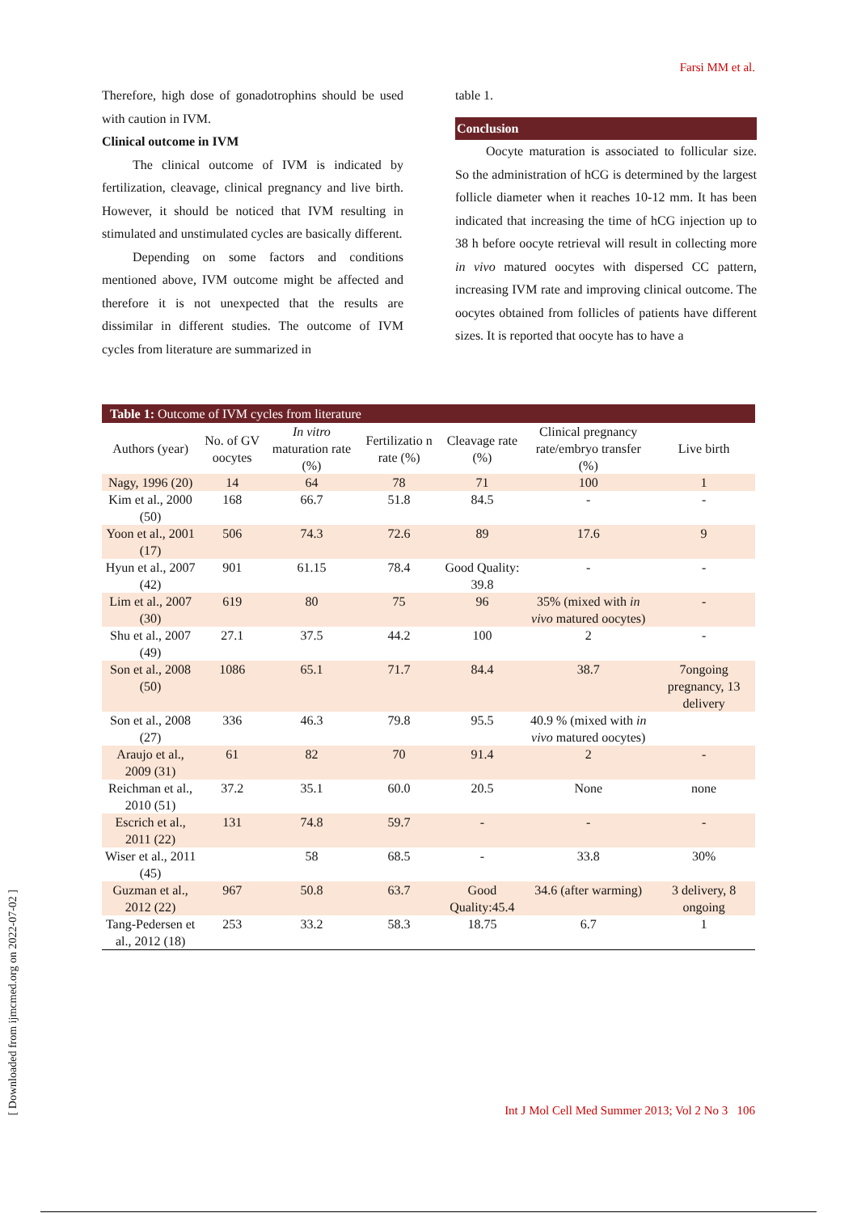Farsi MM et al.
Therefore, high dose of gonadotrophins should be used with caution in IVM.
Clinical outcome in IVM
The clinical outcome of IVM is indicated by fertilization, cleavage, clinical pregnancy and live birth. However, it should be noticed that IVM resulting in stimulated and unstimulated cycles are basically different.
Depending on some factors and conditions mentioned above, IVM outcome might be affected and therefore it is not unexpected that the results are dissimilar in different studies. The outcome of IVM cycles from literature are summarized in
table 1.
Conclusion
Oocyte maturation is associated to follicular size. So the administration of hCG is determined by the largest follicle diameter when it reaches 10-12 mm. It has been indicated that increasing the time of hCG injection up to 38 h before oocyte retrieval will result in collecting more in vivo matured oocytes with dispersed CC pattern, increasing IVM rate and improving clinical outcome. The oocytes obtained from follicles of patients have different sizes. It is reported that oocyte has to have a
Table 1: Outcome of IVM cycles from literature
| Authors (year) | No. of GV oocytes | In vitro maturation rate (%) | Fertilizatio n rate (%) | Cleavage rate (%) | Clinical pregnancy rate/embryo transfer (%) | Live birth |
| --- | --- | --- | --- | --- | --- | --- |
| Nagy, 1996 (20) | 14 | 64 | 78 | 71 | 100 | 1 |
| Kim et al., 2000 (50) | 168 | 66.7 | 51.8 | 84.5 | - | - |
| Yoon et al., 2001 (17) | 506 | 74.3 | 72.6 | 89 | 17.6 | 9 |
| Hyun et al., 2007 (42) | 901 | 61.15 | 78.4 | Good Quality: 39.8 | - | - |
| Lim et al., 2007 (30) | 619 | 80 | 75 | 96 | 35% (mixed with in vivo matured oocytes) | - |
| Shu et al., 2007 (49) | 27.1 | 37.5 | 44.2 | 100 | 2 | - |
| Son et al., 2008 (50) | 1086 | 65.1 | 71.7 | 84.4 | 38.7 | 7ongoing pregnancy, 13 delivery |
| Son et al., 2008 (27) | 336 | 46.3 | 79.8 | 95.5 | 40.9 % (mixed with in vivo matured oocytes) | |
| Araujo et al., 2009 (31) | 61 | 82 | 70 | 91.4 | 2 | - |
| Reichman et al., 2010 (51) | 37.2 | 35.1 | 60.0 | 20.5 | None | none |
| Escrich et al., 2011 (22) | 131 | 74.8 | 59.7 | - | - | - |
| Wiser et al., 2011 (45) | | 58 | 68.5 | - | 33.8 | 30% |
| Guzman et al., 2012 (22) | 967 | 50.8 | 63.7 | Good Quality:45.4 | 34.6 (after warming) | 3 delivery, 8 ongoing |
| Tang-Pedersen et al., 2012 (18) | 253 | 33.2 | 58.3 | 18.75 | 6.7 | 1 |
[ Downloaded from ijmcmed.org on 2022-07-02 ]
Int J Mol Cell Med Summer 2013; Vol 2 No 3 106